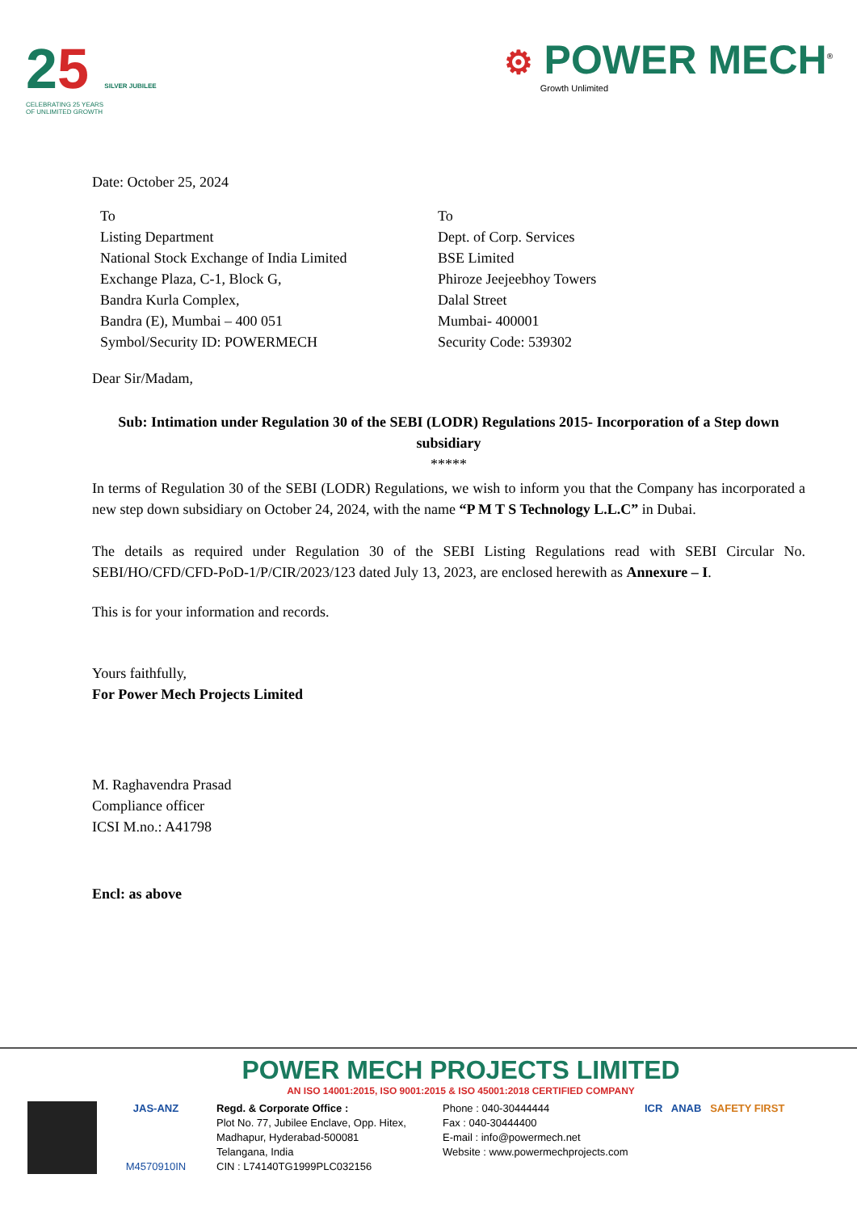25 SILVER JUBILEE
CELEBRATING 25 YEARS
OF UNLIMITED GROWTH
⚙ POWER MECH<sup>®</sup>
Growth Unlimited
Date: October 25, 2024
To
Listing Department
National Stock Exchange of India Limited
Exchange Plaza, C-1, Block G,
Bandra Kurla Complex,
Bandra (E), Mumbai – 400 051
Symbol/Security ID: POWERMECH
To
Dept. of Corp. Services
BSE Limited
Phiroze Jeejeebhoy Towers
Dalal Street
Mumbai- 400001
Security Code: 539302
Dear Sir/Madam,
Sub: Intimation under Regulation 30 of the SEBI (LODR) Regulations 2015- Incorporation of a Step down subsidiary
*****
In terms of Regulation 30 of the SEBI (LODR) Regulations, we wish to inform you that the Company has incorporated a new step down subsidiary on October 24, 2024, with the name “P M T S Technology L.L.C” in Dubai.
The details as required under Regulation 30 of the SEBI Listing Regulations read with SEBI Circular No. SEBI/HO/CFD/CFD-PoD-1/P/CIR/2023/123 dated July 13, 2023, are enclosed herewith as Annexure – I.
This is for your information and records.
Yours faithfully,
For Power Mech Projects Limited
M. Raghavendra Prasad
Compliance officer
ICSI M.no.: A41798
Encl: as above
POWER MECH PROJECTS LIMITED
AN ISO 14001:2015, ISO 9001:2015 & ISO 45001:2018 CERTIFIED COMPANY
JAS-ANZ
M4570910IN
Regd. & Corporate Office :
Plot No. 77, Jubilee Enclave, Opp. Hitex,
Madhapur, Hyderabad-500081
Telangana, India
CIN : L74140TG1999PLC032156
Phone : 040-30444444
Fax : 040-30444400
E-mail : info@powermech.net
Website : www.powermechprojects.com
ICR ANAB SAFETY FIRST